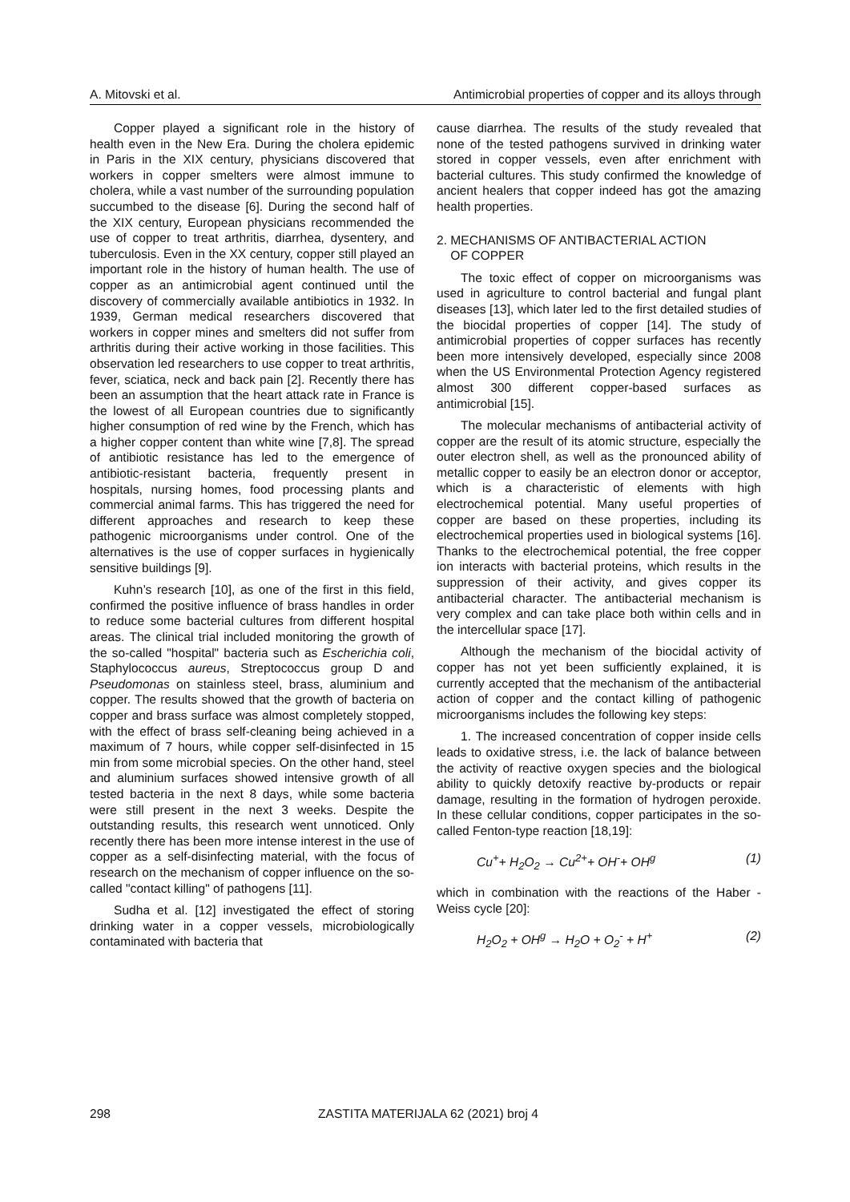A. Mitovski et al. Antimicrobial properties of copper and its alloys through
Copper played a significant role in the history of health even in the New Era. During the cholera epidemic in Paris in the XIX century, physicians discovered that workers in copper smelters were almost immune to cholera, while a vast number of the surrounding population succumbed to the disease [6]. During the second half of the XIX century, European physicians recommended the use of copper to treat arthritis, diarrhea, dysentery, and tuberculosis. Even in the XX century, copper still played an important role in the history of human health. The use of copper as an antimicrobial agent continued until the discovery of commercially available antibiotics in 1932. In 1939, German medical researchers discovered that workers in copper mines and smelters did not suffer from arthritis during their active working in those facilities. This observation led researchers to use copper to treat arthritis, fever, sciatica, neck and back pain [2]. Recently there has been an assumption that the heart attack rate in France is the lowest of all European countries due to significantly higher consumption of red wine by the French, which has a higher copper content than white wine [7,8]. The spread of antibiotic resistance has led to the emergence of antibiotic-resistant bacteria, frequently present in hospitals, nursing homes, food processing plants and commercial animal farms. This has triggered the need for different approaches and research to keep these pathogenic microorganisms under control. One of the alternatives is the use of copper surfaces in hygienically sensitive buildings [9].
Kuhn’s research [10], as one of the first in this field, confirmed the positive influence of brass handles in order to reduce some bacterial cultures from different hospital areas. The clinical trial included monitoring the growth of the so-called "hospital" bacteria such as Escherichia coli, Staphylococcus aureus, Streptococcus group D and Pseudomonas on stainless steel, brass, aluminium and copper. The results showed that the growth of bacteria on copper and brass surface was almost completely stopped, with the effect of brass self-cleaning being achieved in a maximum of 7 hours, while copper self-disinfected in 15 min from some microbial species. On the other hand, steel and aluminium surfaces showed intensive growth of all tested bacteria in the next 8 days, while some bacteria were still present in the next 3 weeks. Despite the outstanding results, this research went unnoticed. Only recently there has been more intense interest in the use of copper as a self-disinfecting material, with the focus of research on the mechanism of copper influence on the so-called "contact killing" of pathogens [11].
Sudha et al. [12] investigated the effect of storing drinking water in a copper vessels, microbiologically contaminated with bacteria that
cause diarrhea. The results of the study revealed that none of the tested pathogens survived in drinking water stored in copper vessels, even after enrichment with bacterial cultures. This study confirmed the knowledge of ancient healers that copper indeed has got the amazing health properties.
2. MECHANISMS OF ANTIBACTERIAL ACTION
OF COPPER
The toxic effect of copper on microorganisms was used in agriculture to control bacterial and fungal plant diseases [13], which later led to the first detailed studies of the biocidal properties of copper [14]. The study of antimicrobial properties of copper surfaces has recently been more intensively developed, especially since 2008 when the US Environmental Protection Agency registered almost 300 different copper-based surfaces as antimicrobial [15].
The molecular mechanisms of antibacterial activity of copper are the result of its atomic structure, especially the outer electron shell, as well as the pronounced ability of metallic copper to easily be an electron donor or acceptor, which is a characteristic of elements with high electrochemical potential. Many useful properties of copper are based on these properties, including its electrochemical properties used in biological systems [16]. Thanks to the electrochemical potential, the free copper ion interacts with bacterial proteins, which results in the suppression of their activity, and gives copper its antibacterial character. The antibacterial mechanism is very complex and can take place both within cells and in the intercellular space [17].
Although the mechanism of the biocidal activity of copper has not yet been sufficiently explained, it is currently accepted that the mechanism of the antibacterial action of copper and the contact killing of pathogenic microorganisms includes the following key steps:
1. The increased concentration of copper inside cells leads to oxidative stress, i.e. the lack of balance between the activity of reactive oxygen species and the biological ability to quickly detoxify reactive by-products or repair damage, resulting in the formation of hydrogen peroxide. In these cellular conditions, copper participates in the so-called Fenton-type reaction [18,19]:
Cu<sup>+</sup>+ H<sub>2</sub>O<sub>2</sub> → Cu<sup>2+</sup>+ OH<sup>-</sup>+ OH<sup>g</sup> (1)
which in combination with the reactions of the Haber - Weiss cycle [20]:
H<sub>2</sub>O<sub>2</sub> + OH<sup>g</sup> → H<sub>2</sub>O + O<sub>2</sub><sup>-</sup> + H<sup>+</sup> (2)
298 ZASTITA MATERIJALA 62 (2021) broj 4